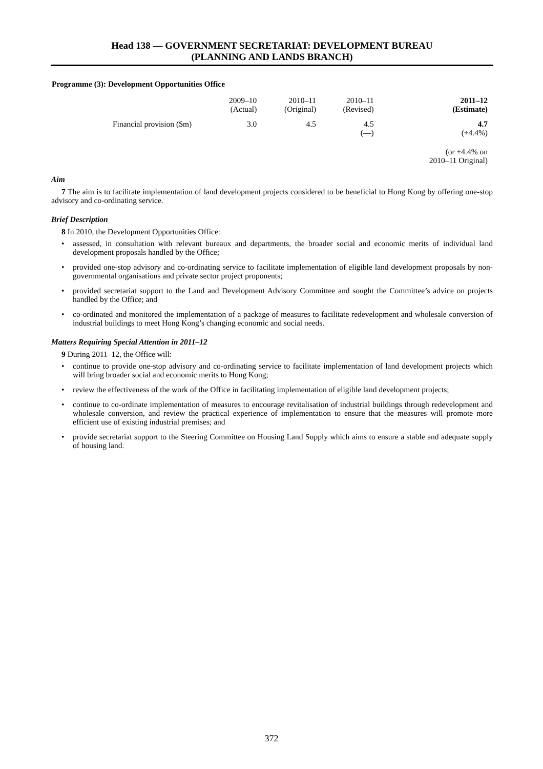Head 138 — GOVERNMENT SECRETARIAT: DEVELOPMENT BUREAU
(PLANNING AND LANDS BRANCH)
Programme (3): Development Opportunities Office
| | 2009–10 (Actual) | 2010–11 (Original) | 2010–11 (Revised) | 2011–12 (Estimate) |
| Financial provision ($m) | 3.0 | 4.5 | 4.5 (—) | 4.7 (+4.4%) |
| | | | | (or +4.4% on 2010–11 Original) |
Aim
7 The aim is to facilitate implementation of land development projects considered to be beneficial to Hong Kong by offering one-stop advisory and co-ordinating service.
Brief Description
8 In 2010, the Development Opportunities Office:
• assessed, in consultation with relevant bureaux and departments, the broader social and economic merits of individual land development proposals handled by the Office;
• provided one-stop advisory and co-ordinating service to facilitate implementation of eligible land development proposals by non-governmental organisations and private sector project proponents;
• provided secretariat support to the Land and Development Advisory Committee and sought the Committee’s advice on projects handled by the Office; and
• co-ordinated and monitored the implementation of a package of measures to facilitate redevelopment and wholesale conversion of industrial buildings to meet Hong Kong’s changing economic and social needs.
Matters Requiring Special Attention in 2011–12
9 During 2011–12, the Office will:
• continue to provide one-stop advisory and co-ordinating service to facilitate implementation of land development projects which will bring broader social and economic merits to Hong Kong;
• review the effectiveness of the work of the Office in facilitating implementation of eligible land development projects;
• continue to co-ordinate implementation of measures to encourage revitalisation of industrial buildings through redevelopment and wholesale conversion, and review the practical experience of implementation to ensure that the measures will promote more efficient use of existing industrial premises; and
• provide secretariat support to the Steering Committee on Housing Land Supply which aims to ensure a stable and adequate supply of housing land.
372